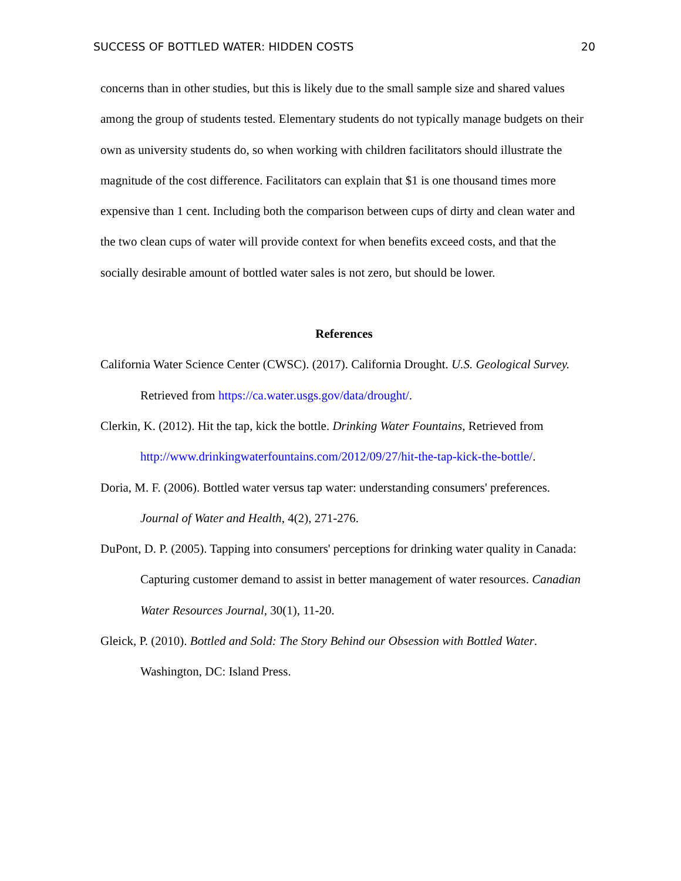SUCCESS OF BOTTLED WATER: HIDDEN COSTS 20
concerns than in other studies, but this is likely due to the small sample size and shared values among the group of students tested. Elementary students do not typically manage budgets on their own as university students do, so when working with children facilitators should illustrate the magnitude of the cost difference. Facilitators can explain that $1 is one thousand times more expensive than 1 cent. Including both the comparison between cups of dirty and clean water and the two clean cups of water will provide context for when benefits exceed costs, and that the socially desirable amount of bottled water sales is not zero, but should be lower.
References
California Water Science Center (CWSC). (2017). California Drought. U.S. Geological Survey. Retrieved from https://ca.water.usgs.gov/data/drought/.
Clerkin, K. (2012). Hit the tap, kick the bottle. Drinking Water Fountains, Retrieved from http://www.drinkingwaterfountains.com/2012/09/27/hit-the-tap-kick-the-bottle/.
Doria, M. F. (2006). Bottled water versus tap water: understanding consumers' preferences. Journal of Water and Health, 4(2), 271-276.
DuPont, D. P. (2005). Tapping into consumers' perceptions for drinking water quality in Canada: Capturing customer demand to assist in better management of water resources. Canadian Water Resources Journal, 30(1), 11-20.
Gleick, P. (2010). Bottled and Sold: The Story Behind our Obsession with Bottled Water. Washington, DC: Island Press.